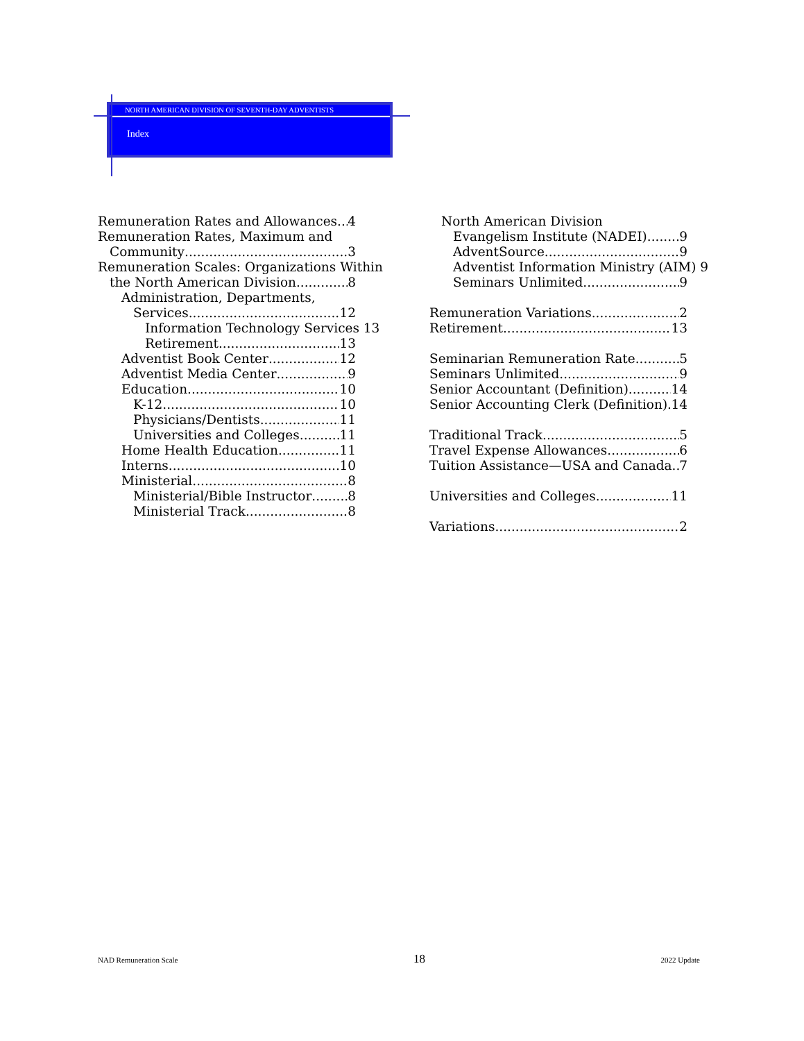NORTH AMERICAN DIVISION OF SEVENTH-DAY ADVENTISTS
Index
Remuneration Rates and Allowances 4
Remuneration Rates, Maximum and
Community 3
Remuneration Scales: Organizations Within
the North American Division 8
Administration, Departments,
Services 12
Information Technology Services 13
Retirement 13
Adventist Book Center 12
Adventist Media Center 9
Education 10
K-12 10
Physicians/Dentists 11
Universities and Colleges 11
Home Health Education 11
Interns 10
Ministerial 8
Ministerial/Bible Instructor 8
Ministerial Track 8
North American Division
Evangelism Institute (NADEI) 9
AdventSource 9
Adventist Information Ministry (AIM) 9
Seminars Unlimited 9
Remuneration Variations 2
Retirement 13
Seminarian Remuneration Rate 5
Seminars Unlimited 9
Senior Accountant (Definition) 14
Senior Accounting Clerk (Definition) 14
Traditional Track 5
Travel Expense Allowances 6
Tuition Assistance—USA and Canada 7
Universities and Colleges 11
Variations 2
NAD Remuneration Scale 18 2022 Update